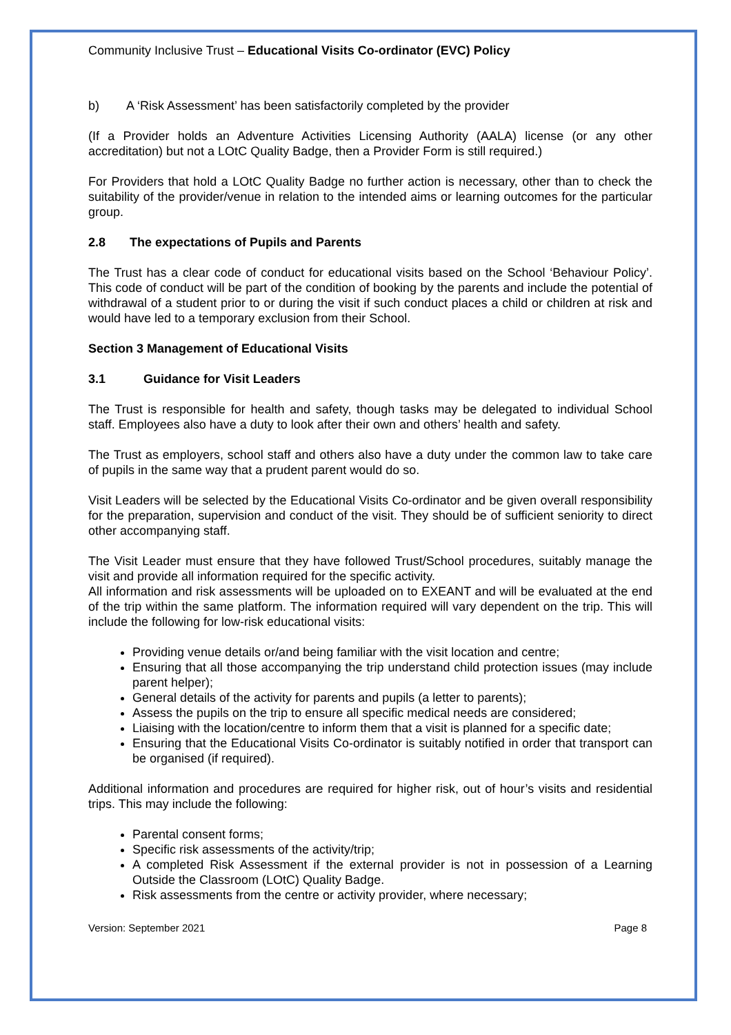Community Inclusive Trust – Educational Visits Co-ordinator (EVC) Policy
b) A ‘Risk Assessment’ has been satisfactorily completed by the provider
(If a Provider holds an Adventure Activities Licensing Authority (AALA) license (or any other accreditation) but not a LOtC Quality Badge, then a Provider Form is still required.)
For Providers that hold a LOtC Quality Badge no further action is necessary, other than to check the suitability of the provider/venue in relation to the intended aims or learning outcomes for the particular group.
2.8 The expectations of Pupils and Parents
The Trust has a clear code of conduct for educational visits based on the School ‘Behaviour Policy’. This code of conduct will be part of the condition of booking by the parents and include the potential of withdrawal of a student prior to or during the visit if such conduct places a child or children at risk and would have led to a temporary exclusion from their School.
Section 3 Management of Educational Visits
3.1 Guidance for Visit Leaders
The Trust is responsible for health and safety, though tasks may be delegated to individual School staff. Employees also have a duty to look after their own and others’ health and safety.
The Trust as employers, school staff and others also have a duty under the common law to take care of pupils in the same way that a prudent parent would do so.
Visit Leaders will be selected by the Educational Visits Co-ordinator and be given overall responsibility for the preparation, supervision and conduct of the visit. They should be of sufficient seniority to direct other accompanying staff.
The Visit Leader must ensure that they have followed Trust/School procedures, suitably manage the visit and provide all information required for the specific activity.
All information and risk assessments will be uploaded on to EXEANT and will be evaluated at the end of the trip within the same platform. The information required will vary dependent on the trip. This will include the following for low-risk educational visits:
Providing venue details or/and being familiar with the visit location and centre;
Ensuring that all those accompanying the trip understand child protection issues (may include parent helper);
General details of the activity for parents and pupils (a letter to parents);
Assess the pupils on the trip to ensure all specific medical needs are considered;
Liaising with the location/centre to inform them that a visit is planned for a specific date;
Ensuring that the Educational Visits Co-ordinator is suitably notified in order that transport can be organised (if required).
Additional information and procedures are required for higher risk, out of hour’s visits and residential trips. This may include the following:
Parental consent forms;
Specific risk assessments of the activity/trip;
A completed Risk Assessment if the external provider is not in possession of a Learning Outside the Classroom (LOtC) Quality Badge.
Risk assessments from the centre or activity provider, where necessary;
Version: September 2021 Page 8